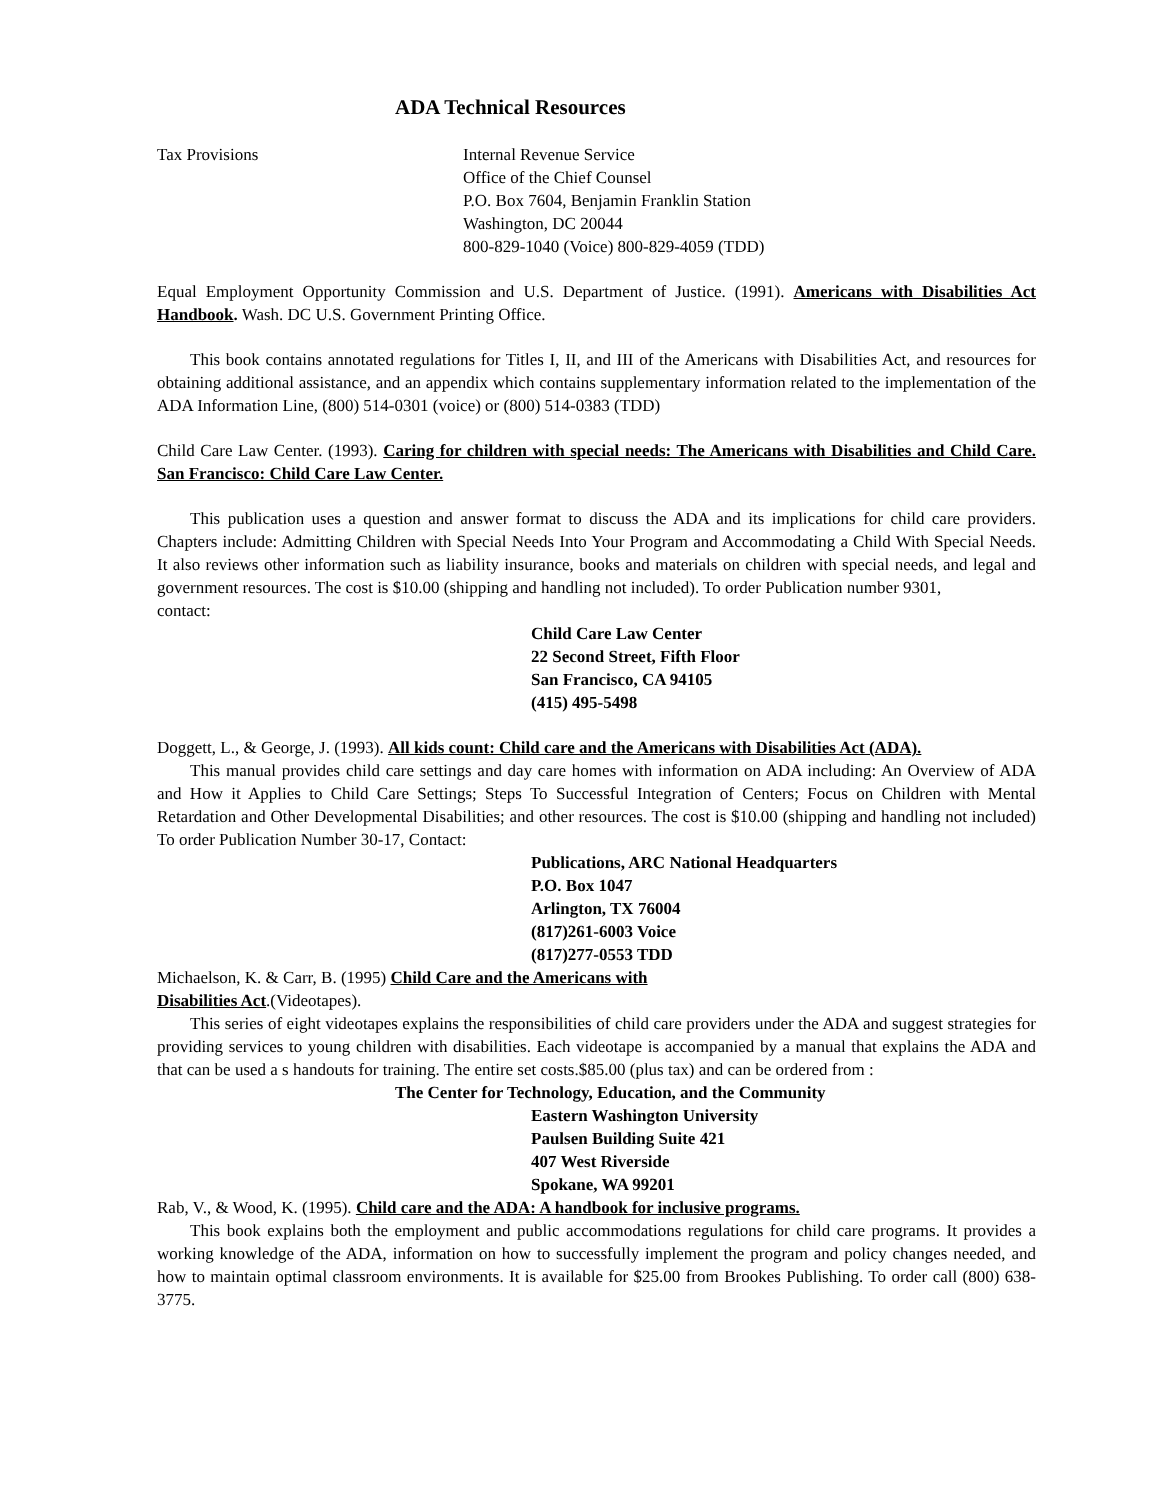ADA Technical Resources
Tax Provisions Internal Revenue Service
Office of the Chief Counsel
P.O. Box 7604, Benjamin Franklin Station
Washington, DC 20044
800-829-1040 (Voice) 800-829-4059 (TDD)
Equal Employment Opportunity Commission and U.S. Department of Justice. (1991). Americans with Disabilities Act Handbook. Wash. DC U.S. Government Printing Office.
This book contains annotated regulations for Titles I, II, and III of the Americans with Disabilities Act, and resources for obtaining additional assistance, and an appendix which contains supplementary information related to the implementation of the ADA Information Line, (800) 514-0301 (voice) or (800) 514-0383 (TDD)
Child Care Law Center. (1993). Caring for children with special needs: The Americans with Disabilities and Child Care. San Francisco: Child Care Law Center.
This publication uses a question and answer format to discuss the ADA and its implications for child care providers. Chapters include: Admitting Children with Special Needs Into Your Program and Accommodating a Child With Special Needs. It also reviews other information such as liability insurance, books and materials on children with special needs, and legal and government resources. The cost is $10.00 (shipping and handling not included). To order Publication number 9301,
contact:
Child Care Law Center
22 Second Street, Fifth Floor
San Francisco, CA 94105
(415) 495-5498
Doggett, L., & George, J. (1993). All kids count: Child care and the Americans with Disabilities Act (ADA).
This manual provides child care settings and day care homes with information on ADA including: An Overview of ADA and How it Applies to Child Care Settings; Steps To Successful Integration of Centers; Focus on Children with Mental Retardation and Other Developmental Disabilities; and other resources. The cost is $10.00 (shipping and handling not included) To order Publication Number 30-17, Contact:
Publications, ARC National Headquarters
P.O. Box 1047
Arlington, TX 76004
(817)261-6003 Voice
(817)277-0553 TDD
Michaelson, K. & Carr, B. (1995) Child Care and the Americans with
Disabilities Act.(Videotapes).
This series of eight videotapes explains the responsibilities of child care providers under the ADA and suggest strategies for providing services to young children with disabilities. Each videotape is accompanied by a manual that explains the ADA and that can be used a s handouts for training. The entire set costs.$85.00 (plus tax) and can be ordered from :
The Center for Technology, Education, and the Community
Eastern Washington University
Paulsen Building Suite 421
407 West Riverside
Spokane, WA 99201
Rab, V., & Wood, K. (1995). Child care and the ADA: A handbook for inclusive programs.
This book explains both the employment and public accommodations regulations for child care programs. It provides a working knowledge of the ADA, information on how to successfully implement the program and policy changes needed, and how to maintain optimal classroom environments. It is available for $25.00 from Brookes Publishing. To order call (800) 638-3775.